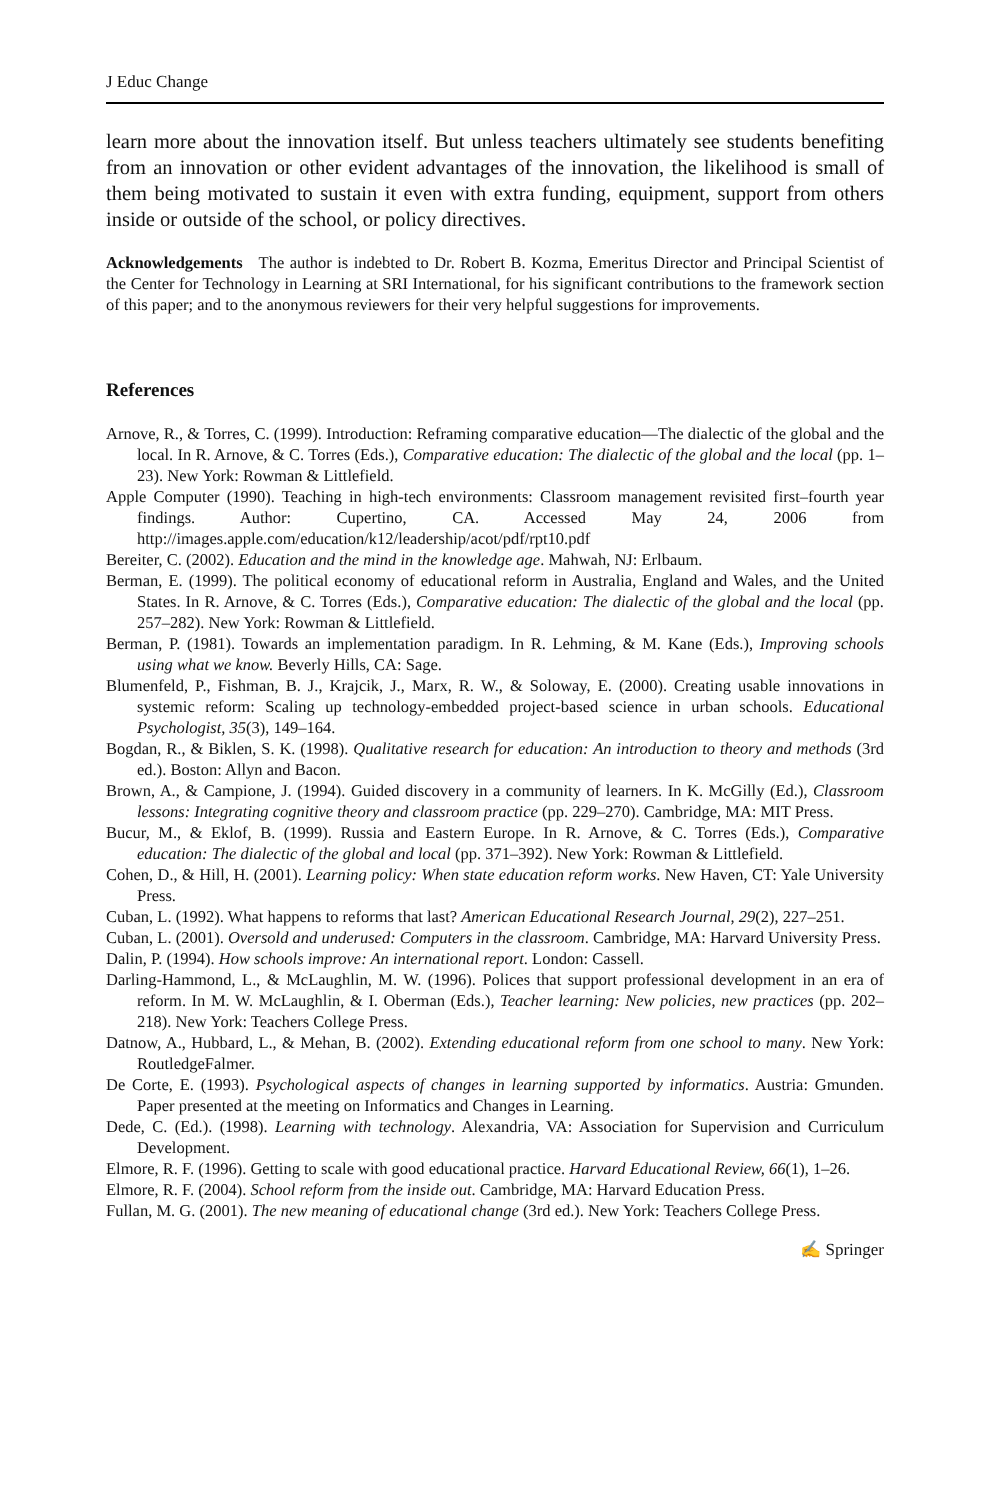J Educ Change
learn more about the innovation itself. But unless teachers ultimately see students benefiting from an innovation or other evident advantages of the innovation, the likelihood is small of them being motivated to sustain it even with extra funding, equipment, support from others inside or outside of the school, or policy directives.
Acknowledgements The author is indebted to Dr. Robert B. Kozma, Emeritus Director and Principal Scientist of the Center for Technology in Learning at SRI International, for his significant contributions to the framework section of this paper; and to the anonymous reviewers for their very helpful suggestions for improvements.
References
Arnove, R., & Torres, C. (1999). Introduction: Reframing comparative education—The dialectic of the global and the local. In R. Arnove, & C. Torres (Eds.), Comparative education: The dialectic of the global and the local (pp. 1–23). New York: Rowman & Littlefield.
Apple Computer (1990). Teaching in high-tech environments: Classroom management revisited first–fourth year findings. Author: Cupertino, CA. Accessed May 24, 2006 from http://images.apple.com/education/k12/leadership/acot/pdf/rpt10.pdf
Bereiter, C. (2002). Education and the mind in the knowledge age. Mahwah, NJ: Erlbaum.
Berman, E. (1999). The political economy of educational reform in Australia, England and Wales, and the United States. In R. Arnove, & C. Torres (Eds.), Comparative education: The dialectic of the global and the local (pp. 257–282). New York: Rowman & Littlefield.
Berman, P. (1981). Towards an implementation paradigm. In R. Lehming, & M. Kane (Eds.), Improving schools using what we know. Beverly Hills, CA: Sage.
Blumenfeld, P., Fishman, B. J., Krajcik, J., Marx, R. W., & Soloway, E. (2000). Creating usable innovations in systemic reform: Scaling up technology-embedded project-based science in urban schools. Educational Psychologist, 35(3), 149–164.
Bogdan, R., & Biklen, S. K. (1998). Qualitative research for education: An introduction to theory and methods (3rd ed.). Boston: Allyn and Bacon.
Brown, A., & Campione, J. (1994). Guided discovery in a community of learners. In K. McGilly (Ed.), Classroom lessons: Integrating cognitive theory and classroom practice (pp. 229–270). Cambridge, MA: MIT Press.
Bucur, M., & Eklof, B. (1999). Russia and Eastern Europe. In R. Arnove, & C. Torres (Eds.), Comparative education: The dialectic of the global and local (pp. 371–392). New York: Rowman & Littlefield.
Cohen, D., & Hill, H. (2001). Learning policy: When state education reform works. New Haven, CT: Yale University Press.
Cuban, L. (1992). What happens to reforms that last? American Educational Research Journal, 29(2), 227–251.
Cuban, L. (2001). Oversold and underused: Computers in the classroom. Cambridge, MA: Harvard University Press.
Dalin, P. (1994). How schools improve: An international report. London: Cassell.
Darling-Hammond, L., & McLaughlin, M. W. (1996). Polices that support professional development in an era of reform. In M. W. McLaughlin, & I. Oberman (Eds.), Teacher learning: New policies, new practices (pp. 202–218). New York: Teachers College Press.
Datnow, A., Hubbard, L., & Mehan, B. (2002). Extending educational reform from one school to many. New York: RoutledgeFalmer.
De Corte, E. (1993). Psychological aspects of changes in learning supported by informatics. Austria: Gmunden. Paper presented at the meeting on Informatics and Changes in Learning.
Dede, C. (Ed.). (1998). Learning with technology. Alexandria, VA: Association for Supervision and Curriculum Development.
Elmore, R. F. (1996). Getting to scale with good educational practice. Harvard Educational Review, 66(1), 1–26.
Elmore, R. F. (2004). School reform from the inside out. Cambridge, MA: Harvard Education Press.
Fullan, M. G. (2001). The new meaning of educational change (3rd ed.). New York: Teachers College Press.
✍ Springer